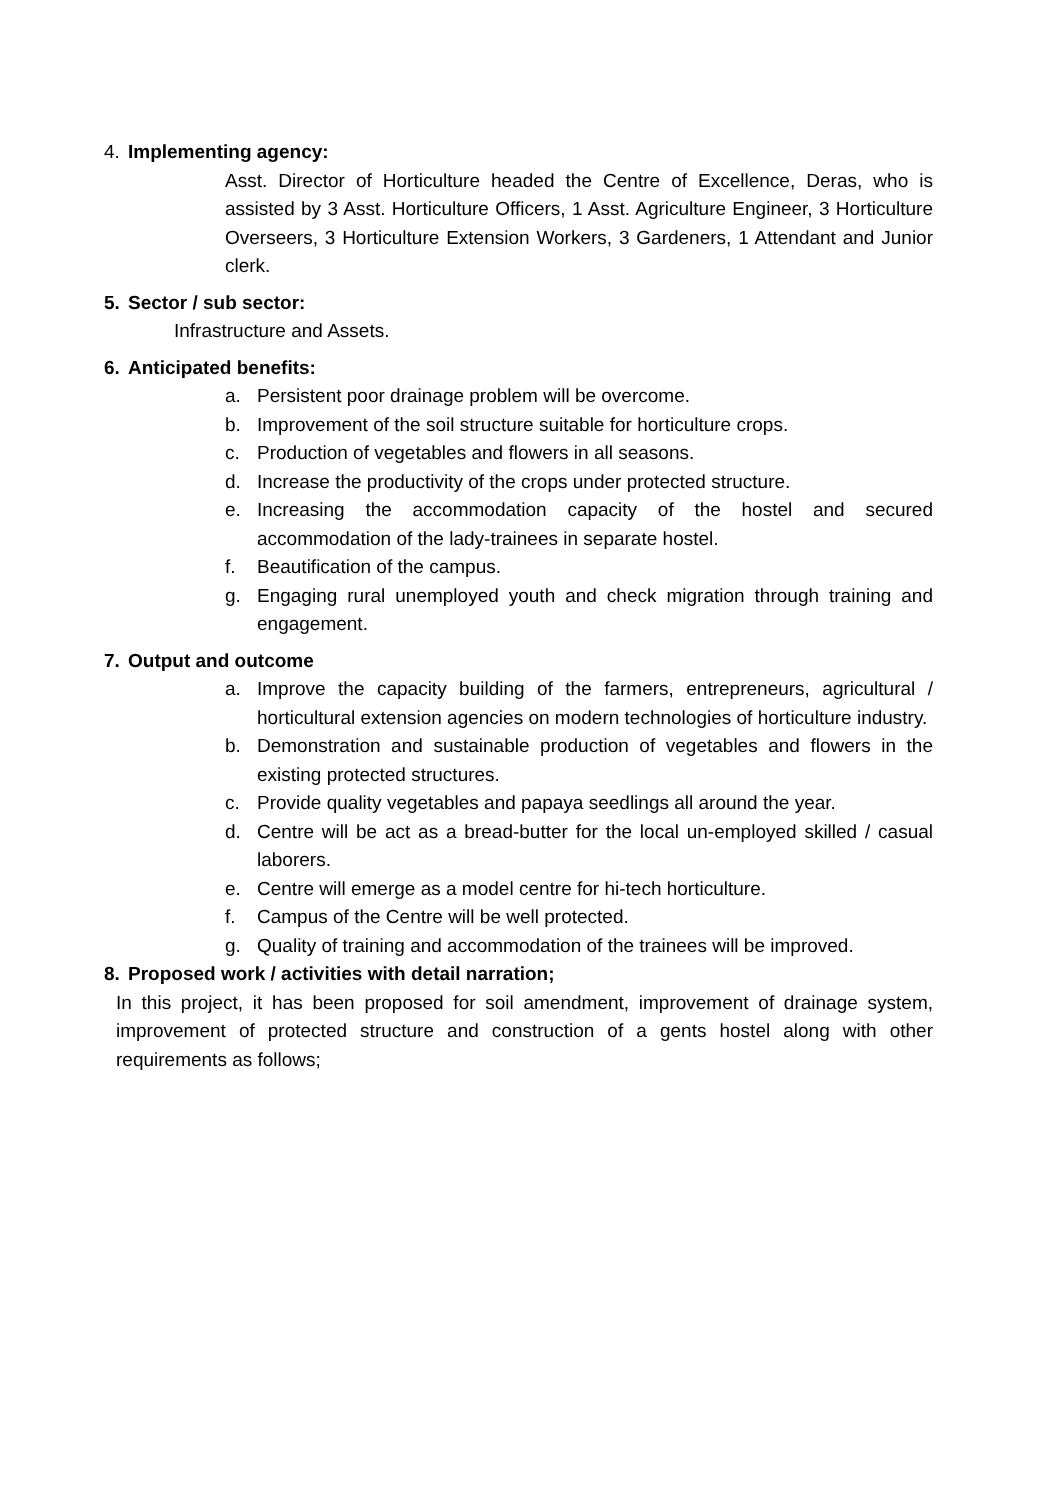4. Implementing agency:
Asst. Director of Horticulture headed the Centre of Excellence, Deras, who is assisted by 3 Asst. Horticulture Officers, 1 Asst. Agriculture Engineer, 3 Horticulture Overseers, 3 Horticulture Extension Workers, 3 Gardeners, 1 Attendant and Junior clerk.
5. Sector / sub sector:
Infrastructure and Assets.
6. Anticipated benefits:
a. Persistent poor drainage problem will be overcome.
b. Improvement of the soil structure suitable for horticulture crops.
c. Production of vegetables and flowers in all seasons.
d. Increase the productivity of the crops under protected structure.
e. Increasing the accommodation capacity of the hostel and secured accommodation of the lady-trainees in separate hostel.
f. Beautification of the campus.
g. Engaging rural unemployed youth and check migration through training and engagement.
7. Output and outcome
a. Improve the capacity building of the farmers, entrepreneurs, agricultural / horticultural extension agencies on modern technologies of horticulture industry.
b. Demonstration and sustainable production of vegetables and flowers in the existing protected structures.
c. Provide quality vegetables and papaya seedlings all around the year.
d. Centre will be act as a bread-butter for the local un-employed skilled / casual laborers.
e. Centre will emerge as a model centre for hi-tech horticulture.
f. Campus of the Centre will be well protected.
g. Quality of training and accommodation of the trainees will be improved.
8. Proposed work / activities with detail narration;
In this project, it has been proposed for soil amendment, improvement of drainage system, improvement of protected structure and construction of a gents hostel along with other requirements as follows;